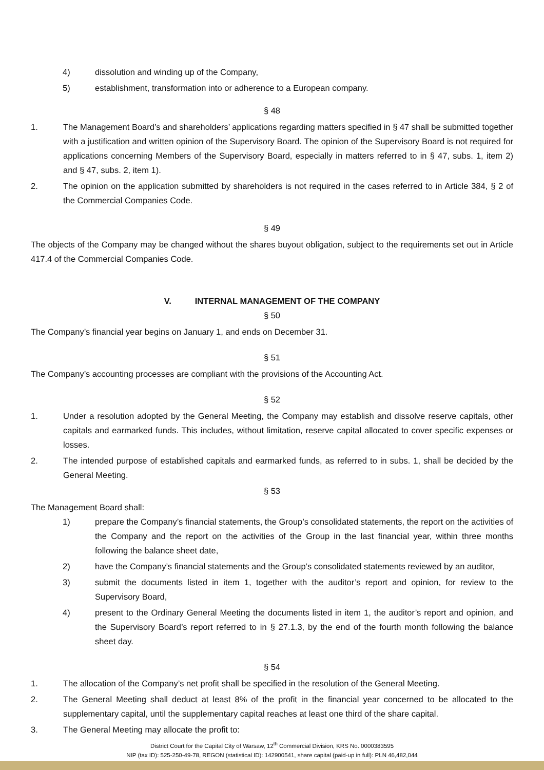4) dissolution and winding up of the Company,
5) establishment, transformation into or adherence to a European company.
§ 48
1. The Management Board’s and shareholders’ applications regarding matters specified in § 47 shall be submitted together with a justification and written opinion of the Supervisory Board. The opinion of the Supervisory Board is not required for applications concerning Members of the Supervisory Board, especially in matters referred to in § 47, subs. 1, item 2) and § 47, subs. 2, item 1).
2. The opinion on the application submitted by shareholders is not required in the cases referred to in Article 384, § 2 of the Commercial Companies Code.
§ 49
The objects of the Company may be changed without the shares buyout obligation, subject to the requirements set out in Article 417.4 of the Commercial Companies Code.
V. INTERNAL MANAGEMENT OF THE COMPANY
§ 50
The Company’s financial year begins on January 1, and ends on December 31.
§ 51
The Company’s accounting processes are compliant with the provisions of the Accounting Act.
§ 52
1. Under a resolution adopted by the General Meeting, the Company may establish and dissolve reserve capitals, other capitals and earmarked funds. This includes, without limitation, reserve capital allocated to cover specific expenses or losses.
2. The intended purpose of established capitals and earmarked funds, as referred to in subs. 1, shall be decided by the General Meeting.
§ 53
The Management Board shall:
1) prepare the Company’s financial statements, the Group’s consolidated statements, the report on the activities of the Company and the report on the activities of the Group in the last financial year, within three months following the balance sheet date,
2) have the Company’s financial statements and the Group’s consolidated statements reviewed by an auditor,
3) submit the documents listed in item 1, together with the auditor’s report and opinion, for review to the Supervisory Board,
4) present to the Ordinary General Meeting the documents listed in item 1, the auditor’s report and opinion, and the Supervisory Board’s report referred to in § 27.1.3, by the end of the fourth month following the balance sheet day.
§ 54
1. The allocation of the Company’s net profit shall be specified in the resolution of the General Meeting.
2. The General Meeting shall deduct at least 8% of the profit in the financial year concerned to be allocated to the supplementary capital, until the supplementary capital reaches at least one third of the share capital.
3. The General Meeting may allocate the profit to:
District Court for the Capital City of Warsaw, 12<sup>th</sup> Commercial Division, KRS No. 0000383595
NIP (tax ID): 525-250-49-78, REGON (statistical ID): 142900541, share capital (paid-up in full): PLN 46,482,044